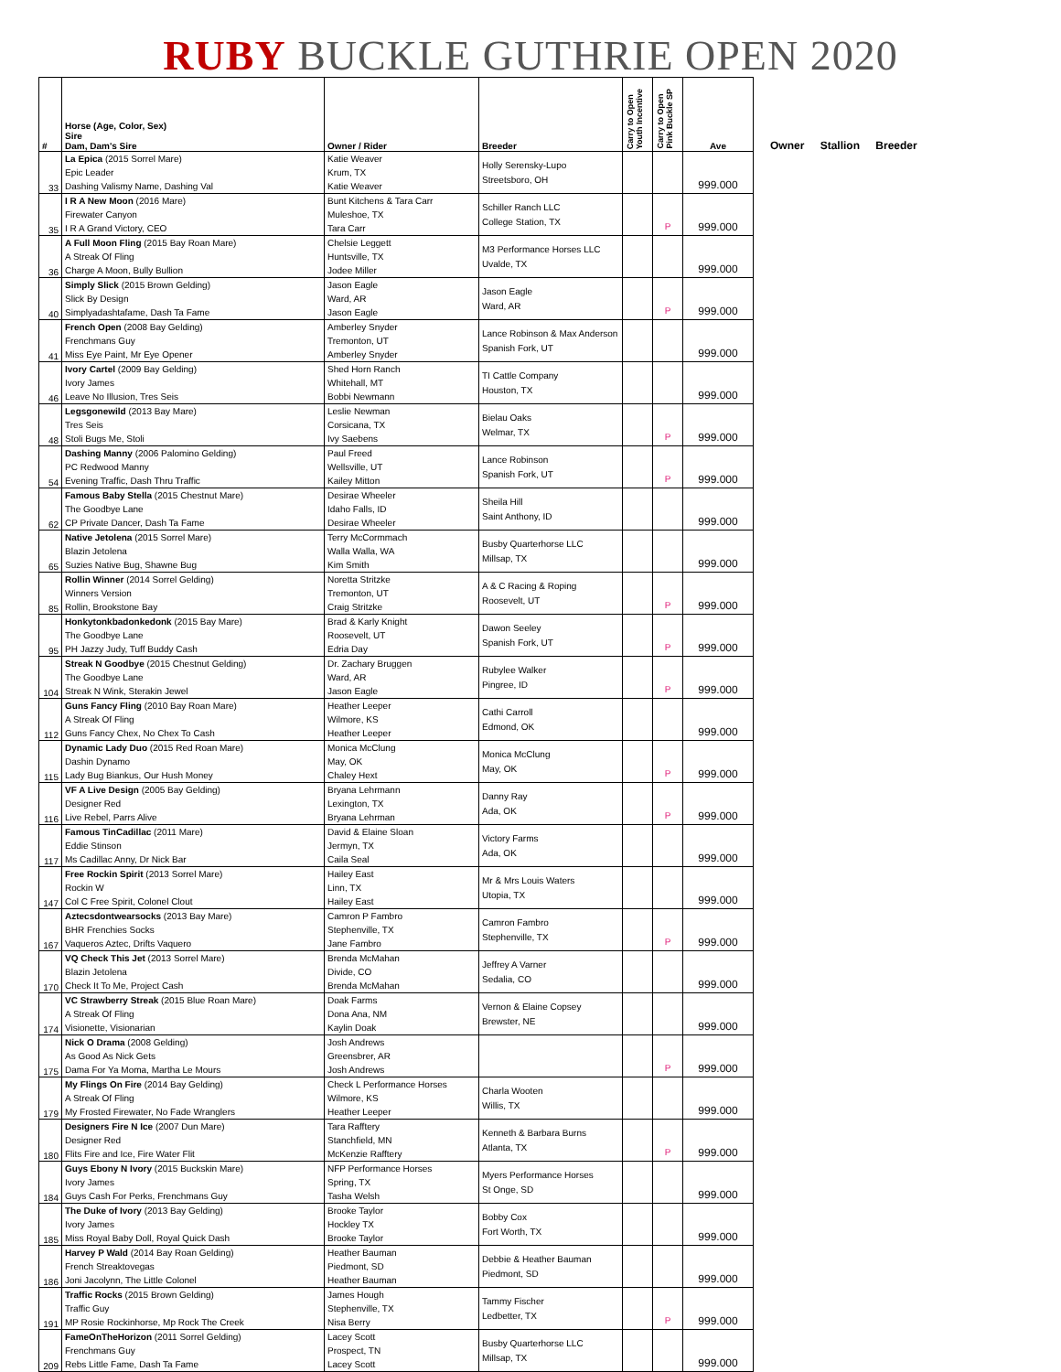RUBY BUCKLE GUTHRIE OPEN 2020
| # | Horse (Age, Color, Sex) Sire Dam, Dam's Sire | Owner / Rider | Breeder | Carry to Open Youth Incentive | Carry to Open Pink Buckle SP | Ave |
| --- | --- | --- | --- | --- | --- | --- |
| 33 | La Epica (2015 Sorrel Mare) Epic Leader Dashing Valismy Name, Dashing Val | Katie Weaver Krum, TX Katie Weaver | Holly Serensky-Lupo Streetsboro, OH | | | 999.000 |
| 35 | I R A New Moon (2016 Mare) Firewater Canyon I R A Grand Victory, CEO | Bunt Kitchens & Tara Carr Muleshoe, TX Tara Carr | Schiller Ranch LLC College Station, TX | | P | 999.000 |
| 36 | A Full Moon Fling (2015 Bay Roan Mare) A Streak Of Fling Charge A Moon, Bully Bullion | Chelsie Leggett Huntsville, TX Jodee Miller | M3 Performance Horses LLC Uvalde, TX | | | 999.000 |
| 40 | Simply Slick (2015 Brown Gelding) Slick By Design Simplyadashtafame, Dash Ta Fame | Jason Eagle Ward, AR Jason Eagle | Jason Eagle Ward, AR | | P | 999.000 |
| 41 | French Open (2008 Bay Gelding) Frenchmans Guy Miss Eye Paint, Mr Eye Opener | Amberley Snyder Tremonton, UT Amberley Snyder | Lance Robinson & Max Anderson Spanish Fork, UT | | | 999.000 |
| 46 | Ivory Cartel (2009 Bay Gelding) Ivory James Leave No Illusion, Tres Seis | Shed Horn Ranch Whitehall, MT Bobbi Newmann | TI Cattle Company Houston, TX | | | 999.000 |
| 48 | Legsgonewild (2013 Bay Mare) Tres Seis Stoli Bugs Me, Stoli | Leslie Newman Corsicana, TX Ivy Saebens | Bielau Oaks Welmar, TX | | P | 999.000 |
| 54 | Dashing Manny (2006 Palomino Gelding) PC Redwood Manny Evening Traffic, Dash Thru Traffic | Paul Freed Wellsville, UT Kailey Mitton | Lance Robinson Spanish Fork, UT | | P | 999.000 |
| 62 | Famous Baby Stella (2015 Chestnut Mare) The Goodbye Lane CP Private Dancer, Dash Ta Fame | Desirae Wheeler Idaho Falls, ID Desirae Wheeler | Sheila Hill Saint Anthony, ID | | | 999.000 |
| 65 | Native Jetolena (2015 Sorrel Mare) Blazin Jetolena Suzies Native Bug, Shawne Bug | Terry McCormmach Walla Walla, WA Kim Smith | Busby Quarterhorse LLC Millsap, TX | | | 999.000 |
| 85 | Rollin Winner (2014 Sorrel Gelding) Winners Version Rollin, Brookstone Bay | Noretta Stritzke Tremonton, UT Craig Stritzke | A & C Racing & Roping Roosevelt, UT | | P | 999.000 |
| 95 | Honkytonkbadonkedonk (2015 Bay Mare) The Goodbye Lane PH Jazzy Judy, Tuff Buddy Cash | Brad & Karly Knight Roosevelt, UT Edria Day | Dawon Seeley Spanish Fork, UT | | P | 999.000 |
| 104 | Streak N Goodbye (2015 Chestnut Gelding) The Goodbye Lane Streak N Wink, Sterakin Jewel | Dr. Zachary Bruggen Ward, AR Jason Eagle | Rubylee Walker Pingree, ID | | P | 999.000 |
| 112 | Guns Fancy Fling (2010 Bay Roan Mare) A Streak Of Fling Guns Fancy Chex, No Chex To Cash | Heather Leeper Wilmore, KS Heather Leeper | Cathi Carroll Edmond, OK | | | 999.000 |
| 115 | Dynamic Lady Duo (2015 Red Roan Mare) Dashin Dynamo Lady Bug Biankus, Our Hush Money | Monica McClung May, OK Chaley Hext | Monica McClung May, OK | | P | 999.000 |
| 116 | VF A Live Design (2005 Bay Gelding) Designer Red Live Rebel, Parrs Alive | Bryana Lehrmann Lexington, TX Bryana Lehrman | Danny Ray Ada, OK | | P | 999.000 |
| 117 | Famous TinCadillac (2011 Mare) Eddie Stinson Ms Cadillac Anny, Dr Nick Bar | David & Elaine Sloan Jermyn, TX Caila Seal | Victory Farms Ada, OK | | | 999.000 |
| 147 | Free Rockin Spirit (2013 Sorrel Mare) Rockin W Col C Free Spirit, Colonel Clout | Hailey East Linn, TX Hailey East | Mr & Mrs Louis Waters Utopia, TX | | | 999.000 |
| 167 | Aztecsdontwearsocks (2013 Bay Mare) BHR Frenchies Socks Vaqueros Aztec, Drifts Vaquero | Camron P Fambro Stephenville, TX Jane Fambro | Camron Fambro Stephenville, TX | | P | 999.000 |
| 170 | VQ Check This Jet (2013 Sorrel Mare) Blazin Jetolena Check It To Me, Project Cash | Brenda McMahan Divide, CO Brenda McMahan | Jeffrey A Varner Sedalia, CO | | | 999.000 |
| 174 | VC Strawberry Streak (2015 Blue Roan Mare) A Streak Of Fling Visionette, Visionarian | Doak Farms Dona Ana, NM Kaylin Doak | Vernon & Elaine Copsey Brewster, NE | | | 999.000 |
| 175 | Nick O Drama (2008 Gelding) As Good As Nick Gets Dama For Ya Moma, Martha Le Mours | Josh Andrews Greensbrer, AR Josh Andrews | | | P | 999.000 |
| 179 | My Flings On Fire (2014 Bay Gelding) A Streak Of Fling My Frosted Firewater, No Fade Wranglers | Check L Performance Horses Wilmore, KS Heather Leeper | Charla Wooten Willis, TX | | | 999.000 |
| 180 | Designers Fire N Ice (2007 Dun Mare) Designer Red Flits Fire and Ice, Fire Water Flit | Tara Rafftery Stanchfield, MN McKenzie Rafftery | Kenneth & Barbara Burns Atlanta, TX | | P | 999.000 |
| 184 | Guys Ebony N Ivory (2015 Buckskin Mare) Ivory James Guys Cash For Perks, Frenchmans Guy | NFP Performance Horses Spring, TX Tasha Welsh | Myers Performance Horses St Onge, SD | | | 999.000 |
| 185 | The Duke of Ivory (2013 Bay Gelding) Ivory James Miss Royal Baby Doll, Royal Quick Dash | Brooke Taylor Hockley TX Brooke Taylor | Bobby Cox Fort Worth, TX | | | 999.000 |
| 186 | Harvey P Wald (2014 Bay Roan Gelding) French Streaktovegas Joni Jacolynn, The Little Colonel | Heather Bauman Piedmont, SD Heather Bauman | Debbie & Heather Bauman Piedmont, SD | | | 999.000 |
| 191 | Traffic Rocks (2015 Brown Gelding) Traffic Guy MP Rosie Rockinhorse, Mp Rock The Creek | James Hough Stephenville, TX Nisa Berry | Tammy Fischer Ledbetter, TX | | P | 999.000 |
| 209 | FameOnTheHorizon (2011 Sorrel Gelding) Frenchmans Guy Rebs Little Fame, Dash Ta Fame | Lacey Scott Prospect, TN Lacey Scott | Busby Quarterhorse LLC Millsap, TX | | | 999.000 |
Owner Stallion Breeder